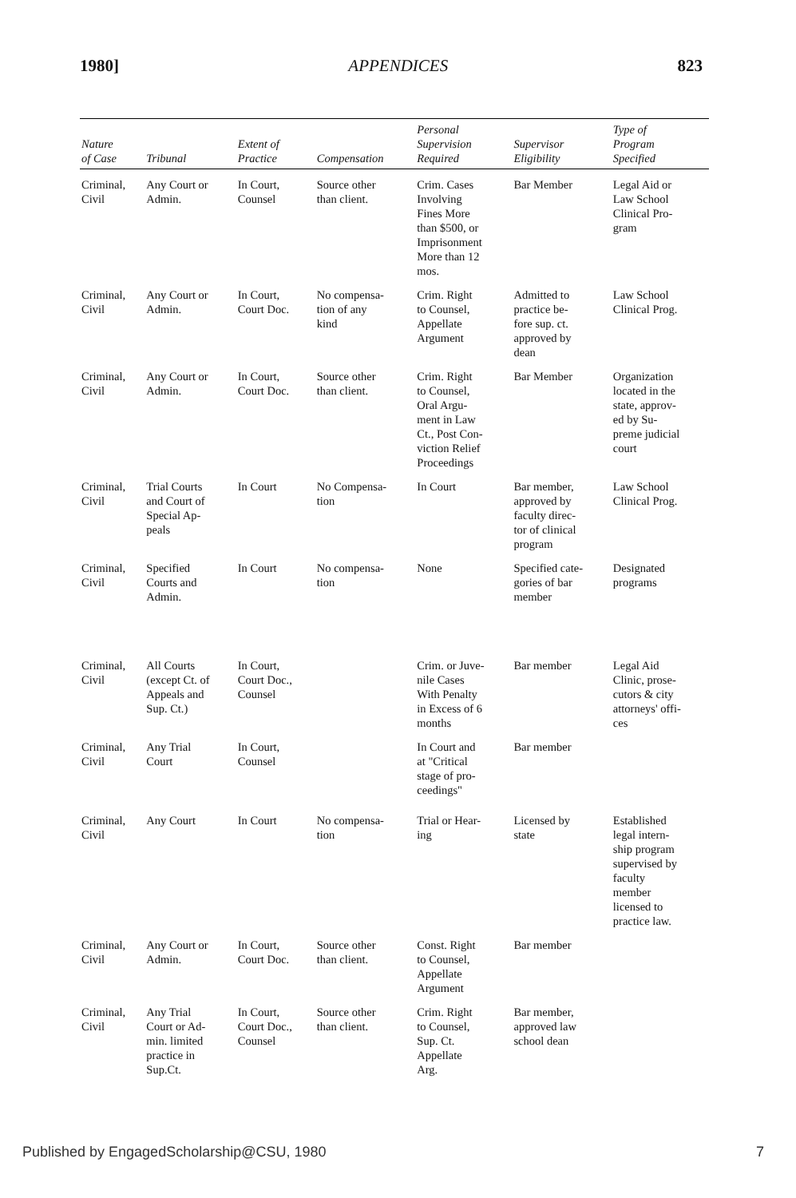1980] APPENDICES 823
| Nature of Case | Tribunal | Extent of Practice | Compensation | Personal Supervision Required | Supervisor Eligibility | Type of Program Specified |
| --- | --- | --- | --- | --- | --- | --- |
| Criminal, Civil | Any Court or Admin. | In Court, Counsel | Source other than client. | Crim. Cases Involving Fines More than $500, or Imprisonment More than 12 mos. | Bar Member | Legal Aid or Law School Clinical Pro- gram |
| Criminal, Civil | Any Court or Admin. | In Court, Court Doc. | No compensa- tion of any kind | Crim. Right to Counsel, Appellate Argument | Admitted to practice be- fore sup. ct. approved by dean | Law School Clinical Prog. |
| Criminal, Civil | Any Court or Admin. | In Court, Court Doc. | Source other than client. | Crim. Right to Counsel, Oral Argu- ment in Law Ct., Post Con- viction Relief Proceedings | Bar Member | Organization located in the state, approv- ed by Su- preme judicial court |
| Criminal, Civil | Trial Courts and Court of Special Ap- peals | In Court | No Compensa- tion | In Court | Bar member, approved by faculty direc- tor of clinical program | Law School Clinical Prog. |
| Criminal, Civil | Specified Courts and Admin. | In Court | No compensa- tion | None | Specified cate- gories of bar member | Designated programs |
| Criminal, Civil | All Courts (except Ct. of Appeals and Sup. Ct.) | In Court, Court Doc., Counsel | | Crim. or Juve- nile Cases With Penalty in Excess of 6 months | Bar member | Legal Aid Clinic, prose- cutors & city attorneys' offi- ces |
| Criminal, Civil | Any Trial Court | In Court, Counsel | | In Court and at "Critical stage of pro- ceedings" | Bar member | |
| Criminal, Civil | Any Court | In Court | No compensa- tion | Trial or Hear- ing | Licensed by state | Established legal intern- ship program supervised by faculty member licensed to practice law. |
| Criminal, Civil | Any Court or Admin. | In Court, Court Doc. | Source other than client. | Const. Right to Counsel, Appellate Argument | Bar member | |
| Criminal, Civil | Any Trial Court or Ad- min. limited practice in Sup.Ct. | In Court, Court Doc., Counsel | Source other than client. | Crim. Right to Counsel, Sup. Ct. Appellate Arg. | Bar member, approved law school dean | |
Published by EngagedScholarship@CSU, 1980 7